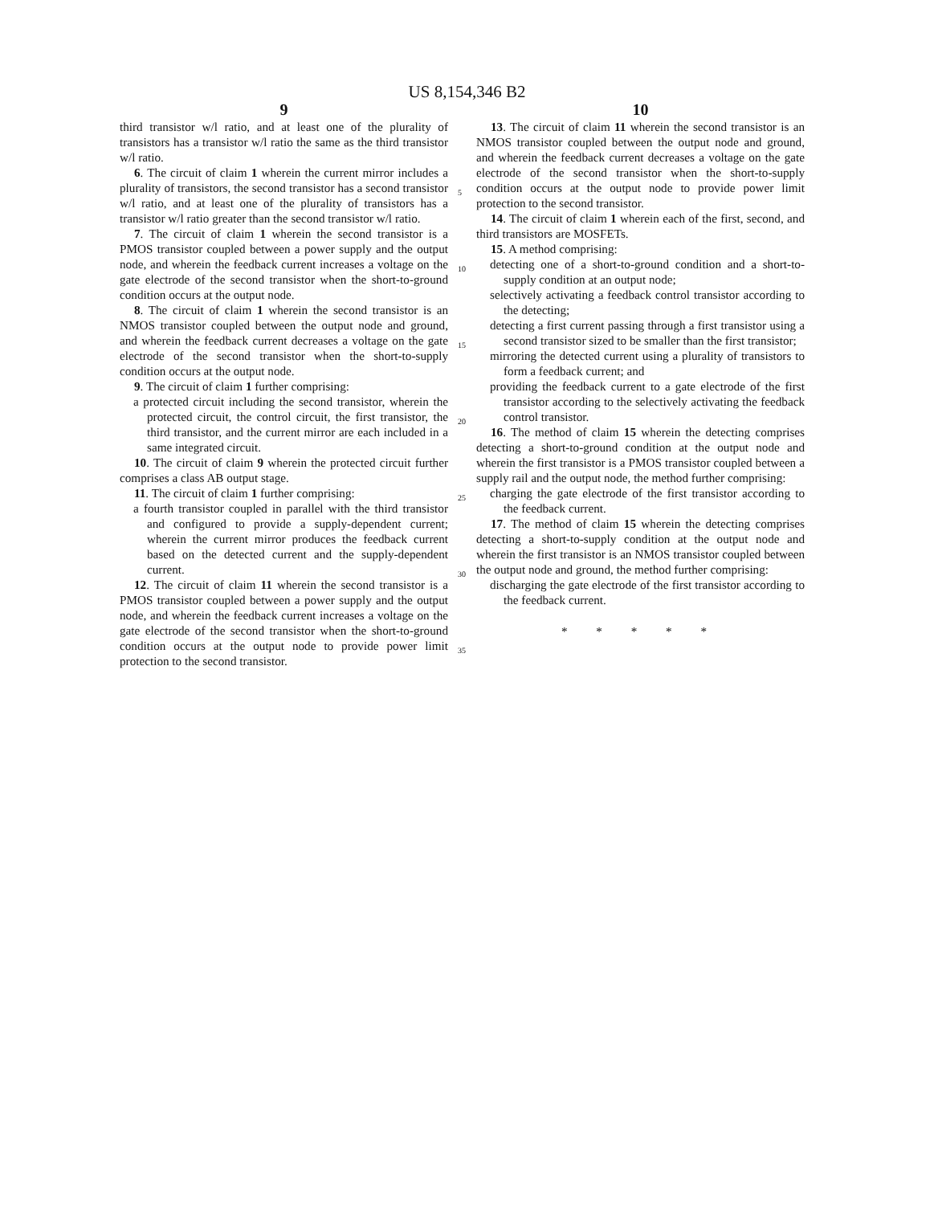US 8,154,346 B2
9
third transistor w/l ratio, and at least one of the plurality of transistors has a transistor w/l ratio the same as the third transistor w/l ratio.
6. The circuit of claim 1 wherein the current mirror includes a plurality of transistors, the second transistor has a second transistor w/l ratio, and at least one of the plurality of transistors has a transistor w/l ratio greater than the second transistor w/l ratio.
7. The circuit of claim 1 wherein the second transistor is a PMOS transistor coupled between a power supply and the output node, and wherein the feedback current increases a voltage on the gate electrode of the second transistor when the short-to-ground condition occurs at the output node.
8. The circuit of claim 1 wherein the second transistor is an NMOS transistor coupled between the output node and ground, and wherein the feedback current decreases a voltage on the gate electrode of the second transistor when the short-to-supply condition occurs at the output node.
9. The circuit of claim 1 further comprising:
a protected circuit including the second transistor, wherein the protected circuit, the control circuit, the first transistor, the third transistor, and the current mirror are each included in a same integrated circuit.
10. The circuit of claim 9 wherein the protected circuit further comprises a class AB output stage.
11. The circuit of claim 1 further comprising:
a fourth transistor coupled in parallel with the third transistor and configured to provide a supply-dependent current; wherein the current mirror produces the feedback current based on the detected current and the supply-dependent current.
12. The circuit of claim 11 wherein the second transistor is a PMOS transistor coupled between a power supply and the output node, and wherein the feedback current increases a voltage on the gate electrode of the second transistor when the short-to-ground condition occurs at the output node to provide power limit protection to the second transistor.
5
10
15
20
25
30
35
10
13. The circuit of claim 11 wherein the second transistor is an NMOS transistor coupled between the output node and ground, and wherein the feedback current decreases a voltage on the gate electrode of the second transistor when the short-to-supply condition occurs at the output node to provide power limit protection to the second transistor.
14. The circuit of claim 1 wherein each of the first, second, and third transistors are MOSFETs.
15. A method comprising:
detecting one of a short-to-ground condition and a short-to-supply condition at an output node;
selectively activating a feedback control transistor according to the detecting;
detecting a first current passing through a first transistor using a second transistor sized to be smaller than the first transistor;
mirroring the detected current using a plurality of transistors to form a feedback current; and
providing the feedback current to a gate electrode of the first transistor according to the selectively activating the feedback control transistor.
16. The method of claim 15 wherein the detecting comprises detecting a short-to-ground condition at the output node and wherein the first transistor is a PMOS transistor coupled between a supply rail and the output node, the method further comprising:
charging the gate electrode of the first transistor according to the feedback current.
17. The method of claim 15 wherein the detecting comprises detecting a short-to-supply condition at the output node and wherein the first transistor is an NMOS transistor coupled between the output node and ground, the method further comprising:
discharging the gate electrode of the first transistor according to the feedback current.
* * * * *